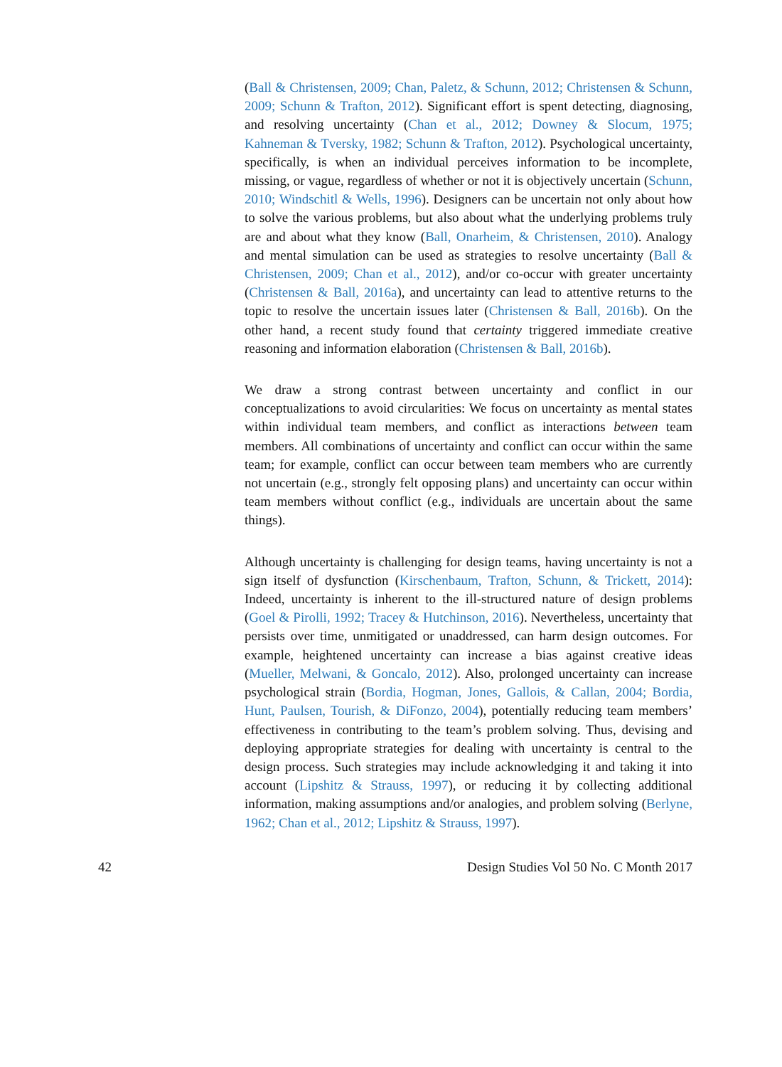(Ball & Christensen, 2009; Chan, Paletz, & Schunn, 2012; Christensen & Schunn, 2009; Schunn & Trafton, 2012). Significant effort is spent detecting, diagnosing, and resolving uncertainty (Chan et al., 2012; Downey & Slocum, 1975; Kahneman & Tversky, 1982; Schunn & Trafton, 2012). Psychological uncertainty, specifically, is when an individual perceives information to be incomplete, missing, or vague, regardless of whether or not it is objectively uncertain (Schunn, 2010; Windschitl & Wells, 1996). Designers can be uncertain not only about how to solve the various problems, but also about what the underlying problems truly are and about what they know (Ball, Onarheim, & Christensen, 2010). Analogy and mental simulation can be used as strategies to resolve uncertainty (Ball & Christensen, 2009; Chan et al., 2012), and/or co-occur with greater uncertainty (Christensen & Ball, 2016a), and uncertainty can lead to attentive returns to the topic to resolve the uncertain issues later (Christensen & Ball, 2016b). On the other hand, a recent study found that certainty triggered immediate creative reasoning and information elaboration (Christensen & Ball, 2016b).
We draw a strong contrast between uncertainty and conflict in our conceptualizations to avoid circularities: We focus on uncertainty as mental states within individual team members, and conflict as interactions between team members. All combinations of uncertainty and conflict can occur within the same team; for example, conflict can occur between team members who are currently not uncertain (e.g., strongly felt opposing plans) and uncertainty can occur within team members without conflict (e.g., individuals are uncertain about the same things).
Although uncertainty is challenging for design teams, having uncertainty is not a sign itself of dysfunction (Kirschenbaum, Trafton, Schunn, & Trickett, 2014): Indeed, uncertainty is inherent to the ill-structured nature of design problems (Goel & Pirolli, 1992; Tracey & Hutchinson, 2016). Nevertheless, uncertainty that persists over time, unmitigated or unaddressed, can harm design outcomes. For example, heightened uncertainty can increase a bias against creative ideas (Mueller, Melwani, & Goncalo, 2012). Also, prolonged uncertainty can increase psychological strain (Bordia, Hogman, Jones, Gallois, & Callan, 2004; Bordia, Hunt, Paulsen, Tourish, & DiFonzo, 2004), potentially reducing team members’ effectiveness in contributing to the team’s problem solving. Thus, devising and deploying appropriate strategies for dealing with uncertainty is central to the design process. Such strategies may include acknowledging it and taking it into account (Lipshitz & Strauss, 1997), or reducing it by collecting additional information, making assumptions and/or analogies, and problem solving (Berlyne, 1962; Chan et al., 2012; Lipshitz & Strauss, 1997).
42 Design Studies Vol 50 No. C Month 2017